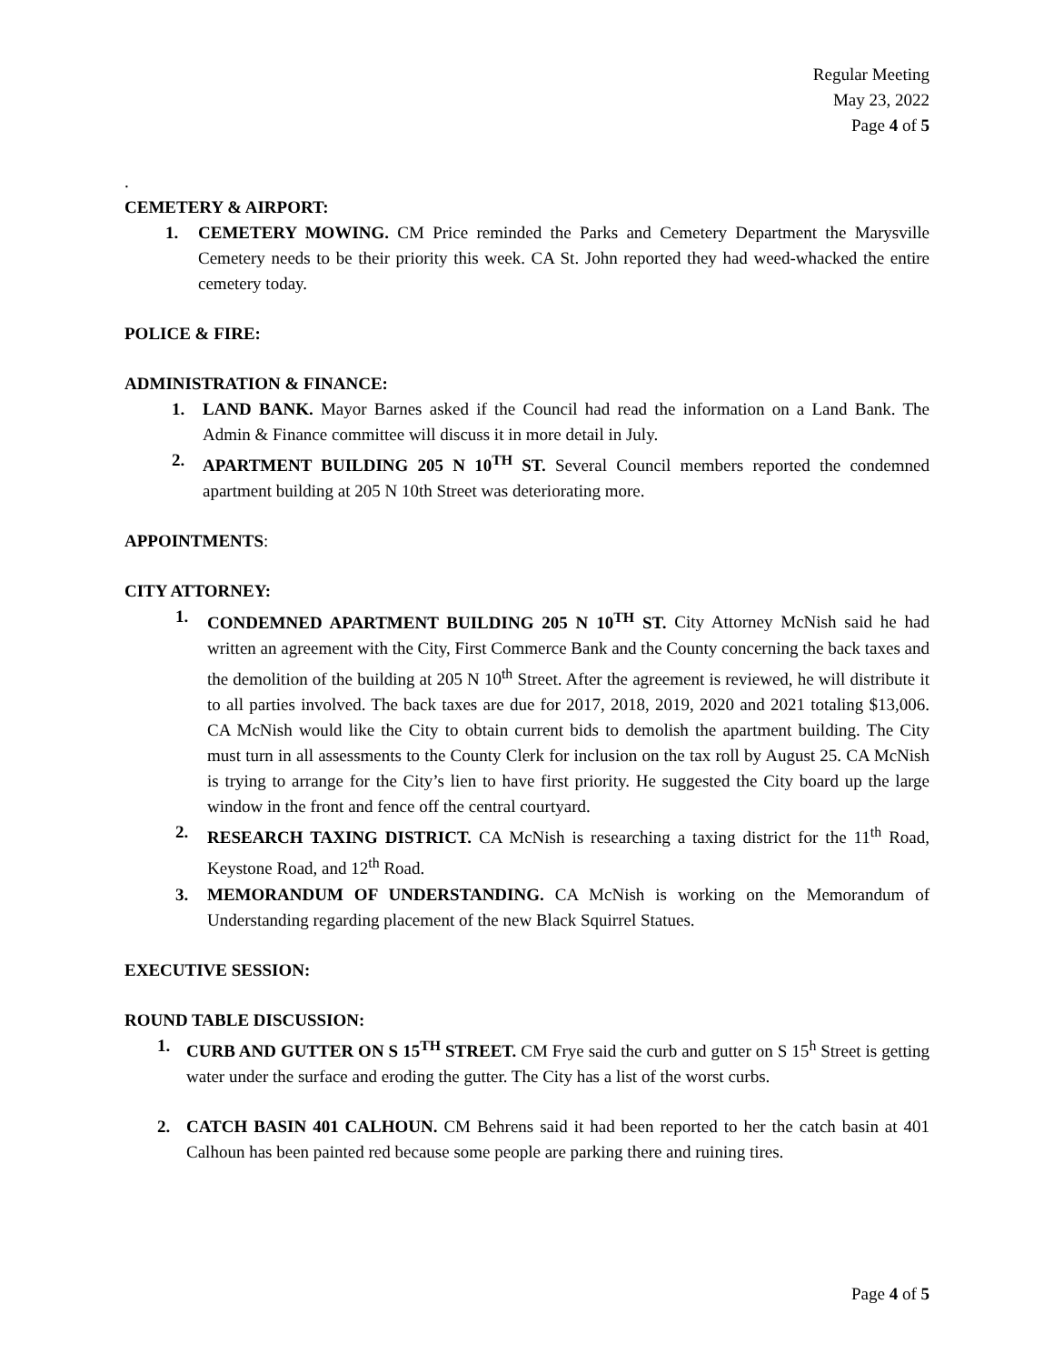Regular Meeting
May 23, 2022
Page 4 of 5
.
CEMETERY & AIRPORT:
1. CEMETERY MOWING. CM Price reminded the Parks and Cemetery Department the Marysville Cemetery needs to be their priority this week. CA St. John reported they had weed-whacked the entire cemetery today.
POLICE & FIRE:
ADMINISTRATION & FINANCE:
1. LAND BANK. Mayor Barnes asked if the Council had read the information on a Land Bank. The Admin & Finance committee will discuss it in more detail in July.
2. APARTMENT BUILDING 205 N 10<sup>TH</sup> ST. Several Council members reported the condemned apartment building at 205 N 10th Street was deteriorating more.
APPOINTMENTS:
CITY ATTORNEY:
1. CONDEMNED APARTMENT BUILDING 205 N 10<sup>TH</sup> ST. City Attorney McNish said he had written an agreement with the City, First Commerce Bank and the County concerning the back taxes and the demolition of the building at 205 N 10<sup>th</sup> Street. After the agreement is reviewed, he will distribute it to all parties involved. The back taxes are due for 2017, 2018, 2019, 2020 and 2021 totaling $13,006. CA McNish would like the City to obtain current bids to demolish the apartment building. The City must turn in all assessments to the County Clerk for inclusion on the tax roll by August 25. CA McNish is trying to arrange for the City’s lien to have first priority. He suggested the City board up the large window in the front and fence off the central courtyard.
2. RESEARCH TAXING DISTRICT. CA McNish is researching a taxing district for the 11<sup>th</sup> Road, Keystone Road, and 12<sup>th</sup> Road.
3. MEMORANDUM OF UNDERSTANDING. CA McNish is working on the Memorandum of Understanding regarding placement of the new Black Squirrel Statues.
EXECUTIVE SESSION:
ROUND TABLE DISCUSSION:
1. CURB AND GUTTER ON S 15<sup>TH</sup> STREET. CM Frye said the curb and gutter on S 15<sup>h</sup> Street is getting water under the surface and eroding the gutter. The City has a list of the worst curbs.
2. CATCH BASIN 401 CALHOUN. CM Behrens said it had been reported to her the catch basin at 401 Calhoun has been painted red because some people are parking there and ruining tires.
Page 4 of 5